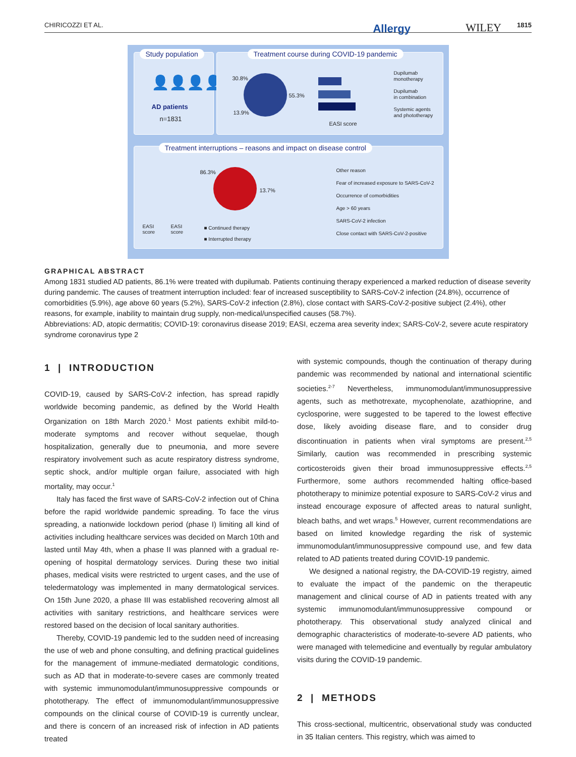CHIRICOZZI ET AL. Allergy WILEY 1815
Study population
👤👤👤👤
AD patients
n=1831
Treatment course during COVID-19 pandemic
30.8%
55.3%
13.9%
EASI score
Dupilumab
monotherapy
Dupilumab
in combination
Systemic agents
and phototherapy
Treatment interruptions – reasons and impact on disease control
EASI
score
EASI
score
86.3%
13.7%
■ Continued therapy
■ Interrupted therapy
Other reason
Fear of increased exposure to SARS-CoV-2
Occurrence of comorbidities
Age > 60 years
SARS-CoV-2 infection
Close contact with SARS-CoV-2-positive
GRAPHICAL ABSTRACT
Among 1831 studied AD patients, 86.1% were treated with dupilumab. Patients continuing therapy experienced a marked reduction of disease severity during pandemic. The causes of treatment interruption included: fear of increased susceptibility to SARS-CoV-2 infection (24.8%), occurrence of comorbidities (5.9%), age above 60 years (5.2%), SARS-CoV-2 infection (2.8%), close contact with SARS-CoV-2-positive subject (2.4%), other reasons, for example, inability to maintain drug supply, non-medical/unspecified causes (58.7%).
Abbreviations: AD, atopic dermatitis; COVID-19: coronavirus disease 2019; EASI, eczema area severity index; SARS-CoV-2, severe acute respiratory syndrome coronavirus type 2
1 | INTRODUCTION
COVID-19, caused by SARS-CoV-2 infection, has spread rapidly worldwide becoming pandemic, as defined by the World Health Organization on 18th March 2020.<sup>1</sup> Most patients exhibit mild-to-moderate symptoms and recover without sequelae, though hospitalization, generally due to pneumonia, and more severe respiratory involvement such as acute respiratory distress syndrome, septic shock, and/or multiple organ failure, associated with high mortality, may occur.<sup>1</sup>
Italy has faced the first wave of SARS-CoV-2 infection out of China before the rapid worldwide pandemic spreading. To face the virus spreading, a nationwide lockdown period (phase I) limiting all kind of activities including healthcare services was decided on March 10th and lasted until May 4th, when a phase II was planned with a gradual re-opening of hospital dermatology services. During these two initial phases, medical visits were restricted to urgent cases, and the use of teledermatology was implemented in many dermatological services. On 15th June 2020, a phase III was established recovering almost all activities with sanitary restrictions, and healthcare services were restored based on the decision of local sanitary authorities.
Thereby, COVID-19 pandemic led to the sudden need of increasing the use of web and phone consulting, and defining practical guidelines for the management of immune-mediated dermatologic conditions, such as AD that in moderate-to-severe cases are commonly treated with systemic immunomodulant/immunosuppressive compounds or phototherapy. The effect of immunomodulant/immunosuppressive compounds on the clinical course of COVID-19 is currently unclear, and there is concern of an increased risk of infection in AD patients treated
with systemic compounds, though the continuation of therapy during pandemic was recommended by national and international scientific societies.<sup>2-7</sup> Nevertheless, immunomodulant/immunosuppressive agents, such as methotrexate, mycophenolate, azathioprine, and cyclosporine, were suggested to be tapered to the lowest effective dose, likely avoiding disease flare, and to consider drug discontinuation in patients when viral symptoms are present.<sup>2,5</sup> Similarly, caution was recommended in prescribing systemic corticosteroids given their broad immunosuppressive effects.<sup>2,5</sup> Furthermore, some authors recommended halting office-based phototherapy to minimize potential exposure to SARS-CoV-2 virus and instead encourage exposure of affected areas to natural sunlight, bleach baths, and wet wraps.<sup>5</sup> However, current recommendations are based on limited knowledge regarding the risk of systemic immunomodulant/immunosuppressive compound use, and few data related to AD patients treated during COVID-19 pandemic.
We designed a national registry, the DA-COVID-19 registry, aimed to evaluate the impact of the pandemic on the therapeutic management and clinical course of AD in patients treated with any systemic immunomodulant/immunosuppressive compound or phototherapy. This observational study analyzed clinical and demographic characteristics of moderate-to-severe AD patients, who were managed with telemedicine and eventually by regular ambulatory visits during the COVID-19 pandemic.
2 | METHODS
This cross-sectional, multicentric, observational study was conducted in 35 Italian centers. This registry, which was aimed to